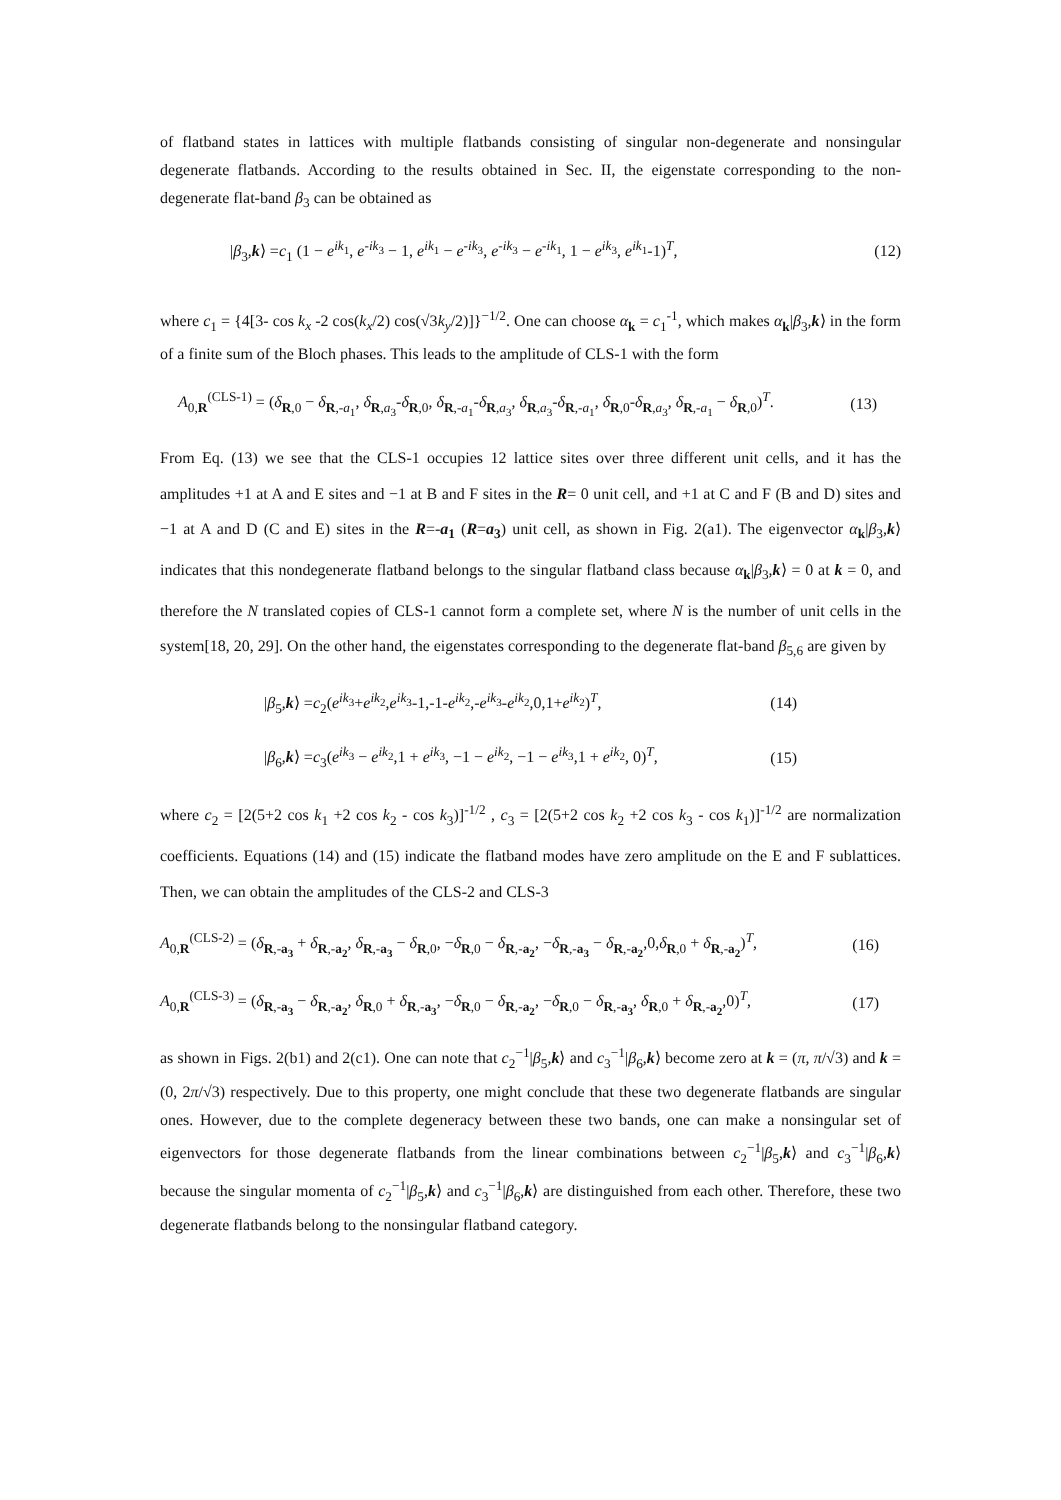of flatband states in lattices with multiple flatbands consisting of singular non-degenerate and nonsingular degenerate flatbands. According to the results obtained in Sec. II, the eigenstate corresponding to the non-degenerate flat-band β<sub>3</sub> can be obtained as
|β<sub>3</sub>,k⟩ =c<sub>1</sub> (1 − e<sup>ik<sub>1</sub></sup>, e<sup>-ik<sub>3</sub></sup> − 1, e<sup>ik<sub>1</sub></sup> − e<sup>-ik<sub>3</sub></sup>, e<sup>-ik<sub>3</sub></sup> − e<sup>-ik<sub>1</sub></sup>, 1 − e<sup>ik<sub>3</sub></sup>, e<sup>ik<sub>1</sub></sup>-1)<sup>T</sup>, (12)
where c<sub>1</sub> = {4[3- cos k<sub>x</sub> -2 cos(k<sub>x</sub>/2) cos(√3k<sub>y</sub>/2)]}<sup>−1/2</sup>. One can choose α<sub>k</sub> = c<sub>1</sub><sup>-1</sup>, which makes α<sub>k</sub>|β<sub>3</sub>,k⟩ in the form of a finite sum of the Bloch phases. This leads to the amplitude of CLS-1 with the form
A<sub>0,R</sub><sup>(CLS-1)</sup> = (δ<sub>R,0</sub> − δ<sub>R,-a<sub>1</sub></sub>, δ<sub>R,a<sub>3</sub></sub>-δ<sub>R,0</sub>, δ<sub>R,-a<sub>1</sub></sub>-δ<sub>R,a<sub>3</sub></sub>, δ<sub>R,a<sub>3</sub></sub>-δ<sub>R,-a<sub>1</sub></sub>, δ<sub>R,0</sub>-δ<sub>R,a<sub>3</sub></sub>, δ<sub>R,-a<sub>1</sub></sub> − δ<sub>R,0</sub>)<sup>T</sup>. (13)
From Eq. (13) we see that the CLS-1 occupies 12 lattice sites over three different unit cells, and it has the amplitudes +1 at A and E sites and −1 at B and F sites in the R= 0 unit cell, and +1 at C and F (B and D) sites and −1 at A and D (C and E) sites in the R=-a<sub>1</sub> (R=a<sub>3</sub>) unit cell, as shown in Fig. 2(a1). The eigenvector α<sub>k</sub>|β<sub>3</sub>,k⟩ indicates that this nondegenerate flatband belongs to the singular flatband class because α<sub>k</sub>|β<sub>3</sub>,k⟩ = 0 at k = 0, and therefore the N translated copies of CLS-1 cannot form a complete set, where N is the number of unit cells in the system[18, 20, 29]. On the other hand, the eigenstates corresponding to the degenerate flat-band β<sub>5,6</sub> are given by
|β<sub>5</sub>,k⟩ =c<sub>2</sub>(e<sup>ik<sub>3</sub></sup>+e<sup>ik<sub>2</sub></sup>,e<sup>ik<sub>3</sub></sup>-1,-1-e<sup>ik<sub>2</sub></sup>,-e<sup>ik<sub>3</sub></sup>-e<sup>ik<sub>2</sub></sup>,0,1+e<sup>ik<sub>2</sub></sup>)<sup>T</sup>, (14)
|β<sub>6</sub>,k⟩ =c<sub>3</sub>(e<sup>ik<sub>3</sub></sup> − e<sup>ik<sub>2</sub></sup>,1 + e<sup>ik<sub>3</sub></sup>, −1 − e<sup>ik<sub>2</sub></sup>, −1 − e<sup>ik<sub>3</sub></sup>,1 + e<sup>ik<sub>2</sub></sup>, 0)<sup>T</sup>, (15)
where c<sub>2</sub> = [2(5+2 cos k<sub>1</sub> +2 cos k<sub>2</sub> - cos k<sub>3</sub>)]<sup>-1/2</sup> , c<sub>3</sub> = [2(5+2 cos k<sub>2</sub> +2 cos k<sub>3</sub> - cos k<sub>1</sub>)]<sup>-1/2</sup> are normalization coefficients. Equations (14) and (15) indicate the flatband modes have zero amplitude on the E and F sublattices. Then, we can obtain the amplitudes of the CLS-2 and CLS-3
A<sub>0,R</sub><sup>(CLS-2)</sup> = (δ<sub>R,-a<sub>3</sub></sub> + δ<sub>R,-a<sub>2</sub></sub>, δ<sub>R,-a<sub>3</sub></sub> − δ<sub>R,0</sub>, −δ<sub>R,0</sub> − δ<sub>R,-a<sub>2</sub></sub>, −δ<sub>R,-a<sub>3</sub></sub> − δ<sub>R,-a<sub>2</sub></sub>,0,δ<sub>R,0</sub> + δ<sub>R,-a<sub>2</sub></sub>)<sup>T</sup>, (16)
A<sub>0,R</sub><sup>(CLS-3)</sup> = (δ<sub>R,-a<sub>3</sub></sub> − δ<sub>R,-a<sub>2</sub></sub>, δ<sub>R,0</sub> + δ<sub>R,-a<sub>3</sub></sub>, −δ<sub>R,0</sub> − δ<sub>R,-a<sub>2</sub></sub>, −δ<sub>R,0</sub> − δ<sub>R,-a<sub>3</sub></sub>, δ<sub>R,0</sub> + δ<sub>R,-a<sub>2</sub></sub>,0)<sup>T</sup>, (17)
as shown in Figs. 2(b1) and 2(c1). One can note that c<sub>2</sub><sup>−1</sup>|β<sub>5</sub>,k⟩ and c<sub>3</sub><sup>−1</sup>|β<sub>6</sub>,k⟩ become zero at k = (π, π/√3) and k = (0, 2π/√3) respectively. Due to this property, one might conclude that these two degenerate flatbands are singular ones. However, due to the complete degeneracy between these two bands, one can make a nonsingular set of eigenvectors for those degenerate flatbands from the linear combinations between c<sub>2</sub><sup>−1</sup>|β<sub>5</sub>,k⟩ and c<sub>3</sub><sup>−1</sup>|β<sub>6</sub>,k⟩ because the singular momenta of c<sub>2</sub><sup>−1</sup>|β<sub>5</sub>,k⟩ and c<sub>3</sub><sup>−1</sup>|β<sub>6</sub>,k⟩ are distinguished from each other. Therefore, these two degenerate flatbands belong to the nonsingular flatband category.